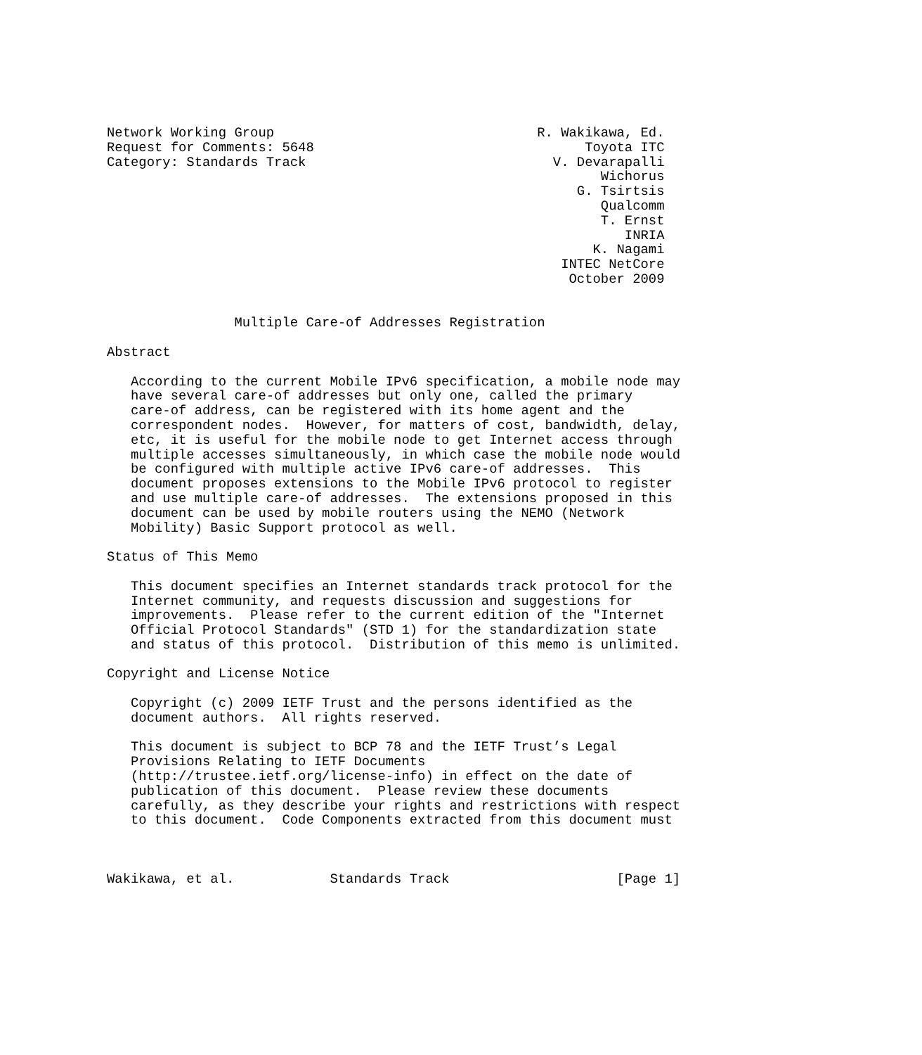Network Working Group                                 R. Wakikawa, Ed.
Request for Comments: 5648                                  Toyota ITC
Category: Standards Track                               V. Devarapalli
                                                              Wichorus
                                                           G. Tsirtsis
                                                              Qualcomm
                                                              T. Ernst
                                                                 INRIA
                                                             K. Nagami
                                                         INTEC NetCore
                                                          October 2009


                Multiple Care-of Addresses Registration

Abstract

   According to the current Mobile IPv6 specification, a mobile node may
   have several care-of addresses but only one, called the primary
   care-of address, can be registered with its home agent and the
   correspondent nodes.  However, for matters of cost, bandwidth, delay,
   etc, it is useful for the mobile node to get Internet access through
   multiple accesses simultaneously, in which case the mobile node would
   be configured with multiple active IPv6 care-of addresses.  This
   document proposes extensions to the Mobile IPv6 protocol to register
   and use multiple care-of addresses.  The extensions proposed in this
   document can be used by mobile routers using the NEMO (Network
   Mobility) Basic Support protocol as well.

Status of This Memo

   This document specifies an Internet standards track protocol for the
   Internet community, and requests discussion and suggestions for
   improvements.  Please refer to the current edition of the "Internet
   Official Protocol Standards" (STD 1) for the standardization state
   and status of this protocol.  Distribution of this memo is unlimited.

Copyright and License Notice

   Copyright (c) 2009 IETF Trust and the persons identified as the
   document authors.  All rights reserved.

   This document is subject to BCP 78 and the IETF Trust’s Legal
   Provisions Relating to IETF Documents
   (http://trustee.ietf.org/license-info) in effect on the date of
   publication of this document.  Please review these documents
   carefully, as they describe your rights and restrictions with respect
   to this document.  Code Components extracted from this document must



Wakikawa, et al.            Standards Track                     [Page 1]